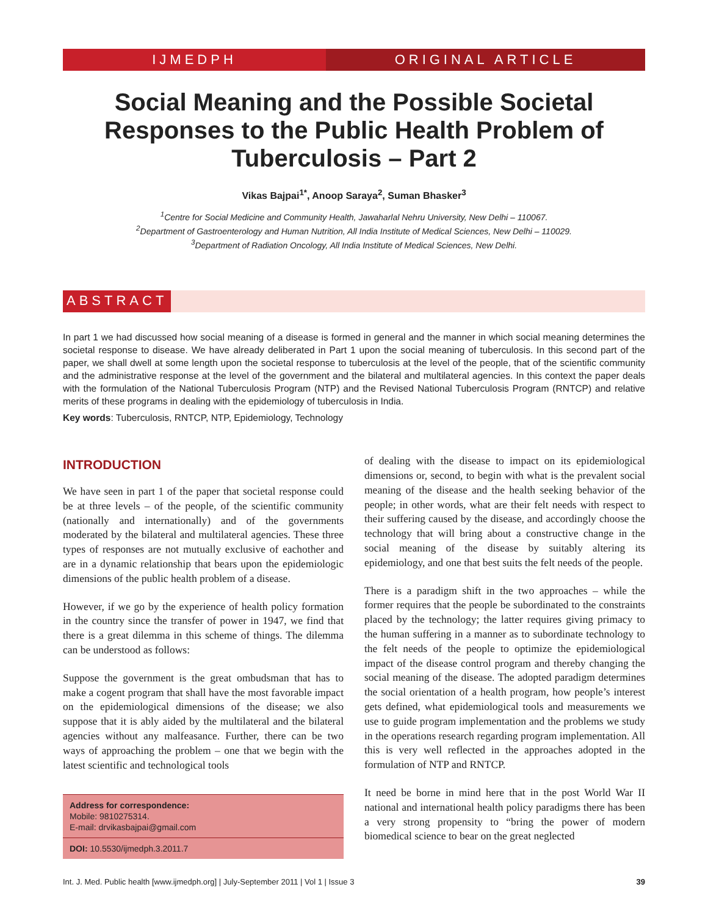IJMEDPH ORIGINAL ARTICLE
Social Meaning and the Possible Societal Responses to the Public Health Problem of Tuberculosis – Part 2
Vikas Bajpai<sup>1*</sup>, Anoop Saraya<sup>2</sup>, Suman Bhasker<sup>3</sup>
<sup>1</sup> Centre for Social Medicine and Community Health, Jawaharlal Nehru University, New Delhi – 110067.
<sup>2</sup> Department of Gastroenterology and Human Nutrition, All India Institute of Medical Sciences, New Delhi – 110029.
<sup>3</sup> Department of Radiation Oncology, All India Institute of Medical Sciences, New Delhi.
ABSTRACT
In part 1 we had discussed how social meaning of a disease is formed in general and the manner in which social meaning determines the societal response to disease. We have already deliberated in Part 1 upon the social meaning of tuberculosis. In this second part of the paper, we shall dwell at some length upon the societal response to tuberculosis at the level of the people, that of the scientific community and the administrative response at the level of the government and the bilateral and multilateral agencies. In this context the paper deals with the formulation of the National Tuberculosis Program (NTP) and the Revised National Tuberculosis Program (RNTCP) and relative merits of these programs in dealing with the epidemiology of tuberculosis in India.
Key words: Tuberculosis, RNTCP, NTP, Epidemiology, Technology
INTRODUCTION
We have seen in part 1 of the paper that societal response could be at three levels – of the people, of the scientific community (nationally and internationally) and of the governments moderated by the bilateral and multilateral agencies. These three types of responses are not mutually exclusive of eachother and are in a dynamic relationship that bears upon the epidemiologic dimensions of the public health problem of a disease.
However, if we go by the experience of health policy formation in the country since the transfer of power in 1947, we find that there is a great dilemma in this scheme of things. The dilemma can be understood as follows:
Suppose the government is the great ombudsman that has to make a cogent program that shall have the most favorable impact on the epidemiological dimensions of the disease; we also suppose that it is ably aided by the multilateral and the bilateral agencies without any malfeasance. Further, there can be two ways of approaching the problem – one that we begin with the latest scientific and technological tools
Address for correspondence:
Mobile: 9810275314.
E-mail: drvikasbajpai@gmail.com
DOI: 10.5530/ijmedph.3.2011.7
of dealing with the disease to impact on its epidemiological dimensions or, second, to begin with what is the prevalent social meaning of the disease and the health seeking behavior of the people; in other words, what are their felt needs with respect to their suffering caused by the disease, and accordingly choose the technology that will bring about a constructive change in the social meaning of the disease by suitably altering its epidemiology, and one that best suits the felt needs of the people.
There is a paradigm shift in the two approaches – while the former requires that the people be subordinated to the constraints placed by the technology; the latter requires giving primacy to the human suffering in a manner as to subordinate technology to the felt needs of the people to optimize the epidemiological impact of the disease control program and thereby changing the social meaning of the disease. The adopted paradigm determines the social orientation of a health program, how people’s interest gets defined, what epidemiological tools and measurements we use to guide program implementation and the problems we study in the operations research regarding program implementation. All this is very well reflected in the approaches adopted in the formulation of NTP and RNTCP.
It need be borne in mind here that in the post World War II national and international health policy paradigms there has been a very strong propensity to “bring the power of modern biomedical science to bear on the great neglected
Int. J. Med. Public health [www.ijmedph.org] | July-September 2011 | Vol 1 | Issue 3 39